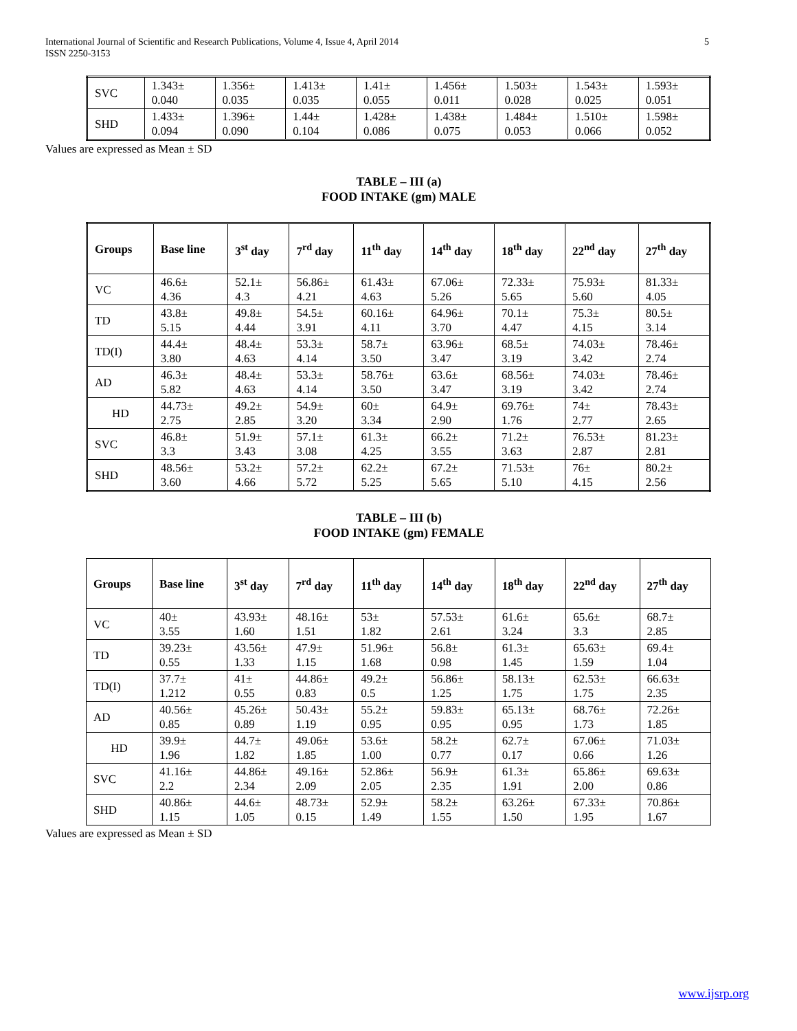International Journal of Scientific and Research Publications, Volume 4, Issue 4, April 2014
ISSN 2250-3153
5
| SVC | 1.343± 0.040 | 1.356± 0.035 | 1.413± 0.035 | 1.41± 0.055 | 1.456± 0.011 | 1.503± 0.028 | 1.543± 0.025 | 1.593± 0.051 |
| SHD | 1.433± 0.094 | 1.396± 0.090 | 1.44± 0.104 | 1.428± 0.086 | 1.438± 0.075 | 1.484± 0.053 | 1.510± 0.066 | 1.598± 0.052 |
Values are expressed as Mean ± SD
TABLE – III (a)
FOOD INTAKE (gm) MALE
| Groups | Base line | 3<sup>st</sup> day | 7<sup>rd</sup> day | 11<sup>th</sup> day | 14<sup>th</sup> day | 18<sup>th</sup> day | 22<sup>nd</sup> day | 27<sup>th</sup> day |
| --- | --- | --- | --- | --- | --- | --- | --- | --- |
| VC | 46.6± 4.36 | 52.1± 4.3 | 56.86± 4.21 | 61.43± 4.63 | 67.06± 5.26 | 72.33± 5.65 | 75.93± 5.60 | 81.33± 4.05 |
| TD | 43.8± 5.15 | 49.8± 4.44 | 54.5± 3.91 | 60.16± 4.11 | 64.96± 3.70 | 70.1± 4.47 | 75.3± 4.15 | 80.5± 3.14 |
| TD(I) | 44.4± 3.80 | 48.4± 4.63 | 53.3± 4.14 | 58.7± 3.50 | 63.96± 3.47 | 68.5± 3.19 | 74.03± 3.42 | 78.46± 2.74 |
| AD | 46.3± 5.82 | 48.4± 4.63 | 53.3± 4.14 | 58.76± 3.50 | 63.6± 3.47 | 68.56± 3.19 | 74.03± 3.42 | 78.46± 2.74 |
| HD | 44.73± 2.75 | 49.2± 2.85 | 54.9± 3.20 | 60± 3.34 | 64.9± 2.90 | 69.76± 1.76 | 74± 2.77 | 78.43± 2.65 |
| SVC | 46.8± 3.3 | 51.9± 3.43 | 57.1± 3.08 | 61.3± 4.25 | 66.2± 3.55 | 71.2± 3.63 | 76.53± 2.87 | 81.23± 2.81 |
| SHD | 48.56± 3.60 | 53.2± 4.66 | 57.2± 5.72 | 62.2± 5.25 | 67.2± 5.65 | 71.53± 5.10 | 76± 4.15 | 80.2± 2.56 |
TABLE – III (b)
FOOD INTAKE (gm) FEMALE
| Groups | Base line | 3<sup>st</sup> day | 7<sup>rd</sup> day | 11<sup>th</sup> day | 14<sup>th</sup> day | 18<sup>th</sup> day | 22<sup>nd</sup> day | 27<sup>th</sup> day |
| --- | --- | --- | --- | --- | --- | --- | --- | --- |
| VC | 40± 3.55 | 43.93± 1.60 | 48.16± 1.51 | 53± 1.82 | 57.53± 2.61 | 61.6± 3.24 | 65.6± 3.3 | 68.7± 2.85 |
| TD | 39.23± 0.55 | 43.56± 1.33 | 47.9± 1.15 | 51.96± 1.68 | 56.8± 0.98 | 61.3± 1.45 | 65.63± 1.59 | 69.4± 1.04 |
| TD(I) | 37.7± 1.212 | 41± 0.55 | 44.86± 0.83 | 49.2± 0.5 | 56.86± 1.25 | 58.13± 1.75 | 62.53± 1.75 | 66.63± 2.35 |
| AD | 40.56± 0.85 | 45.26± 0.89 | 50.43± 1.19 | 55.2± 0.95 | 59.83± 0.95 | 65.13± 0.95 | 68.76± 1.73 | 72.26± 1.85 |
| HD | 39.9± 1.96 | 44.7± 1.82 | 49.06± 1.85 | 53.6± 1.00 | 58.2± 0.77 | 62.7± 0.17 | 67.06± 0.66 | 71.03± 1.26 |
| SVC | 41.16± 2.2 | 44.86± 2.34 | 49.16± 2.09 | 52.86± 2.05 | 56.9± 2.35 | 61.3± 1.91 | 65.86± 2.00 | 69.63± 0.86 |
| SHD | 40.86± 1.15 | 44.6± 1.05 | 48.73± 0.15 | 52.9± 1.49 | 58.2± 1.55 | 63.26± 1.50 | 67.33± 1.95 | 70.86± 1.67 |
Values are expressed as Mean ± SD
www.ijsrp.org